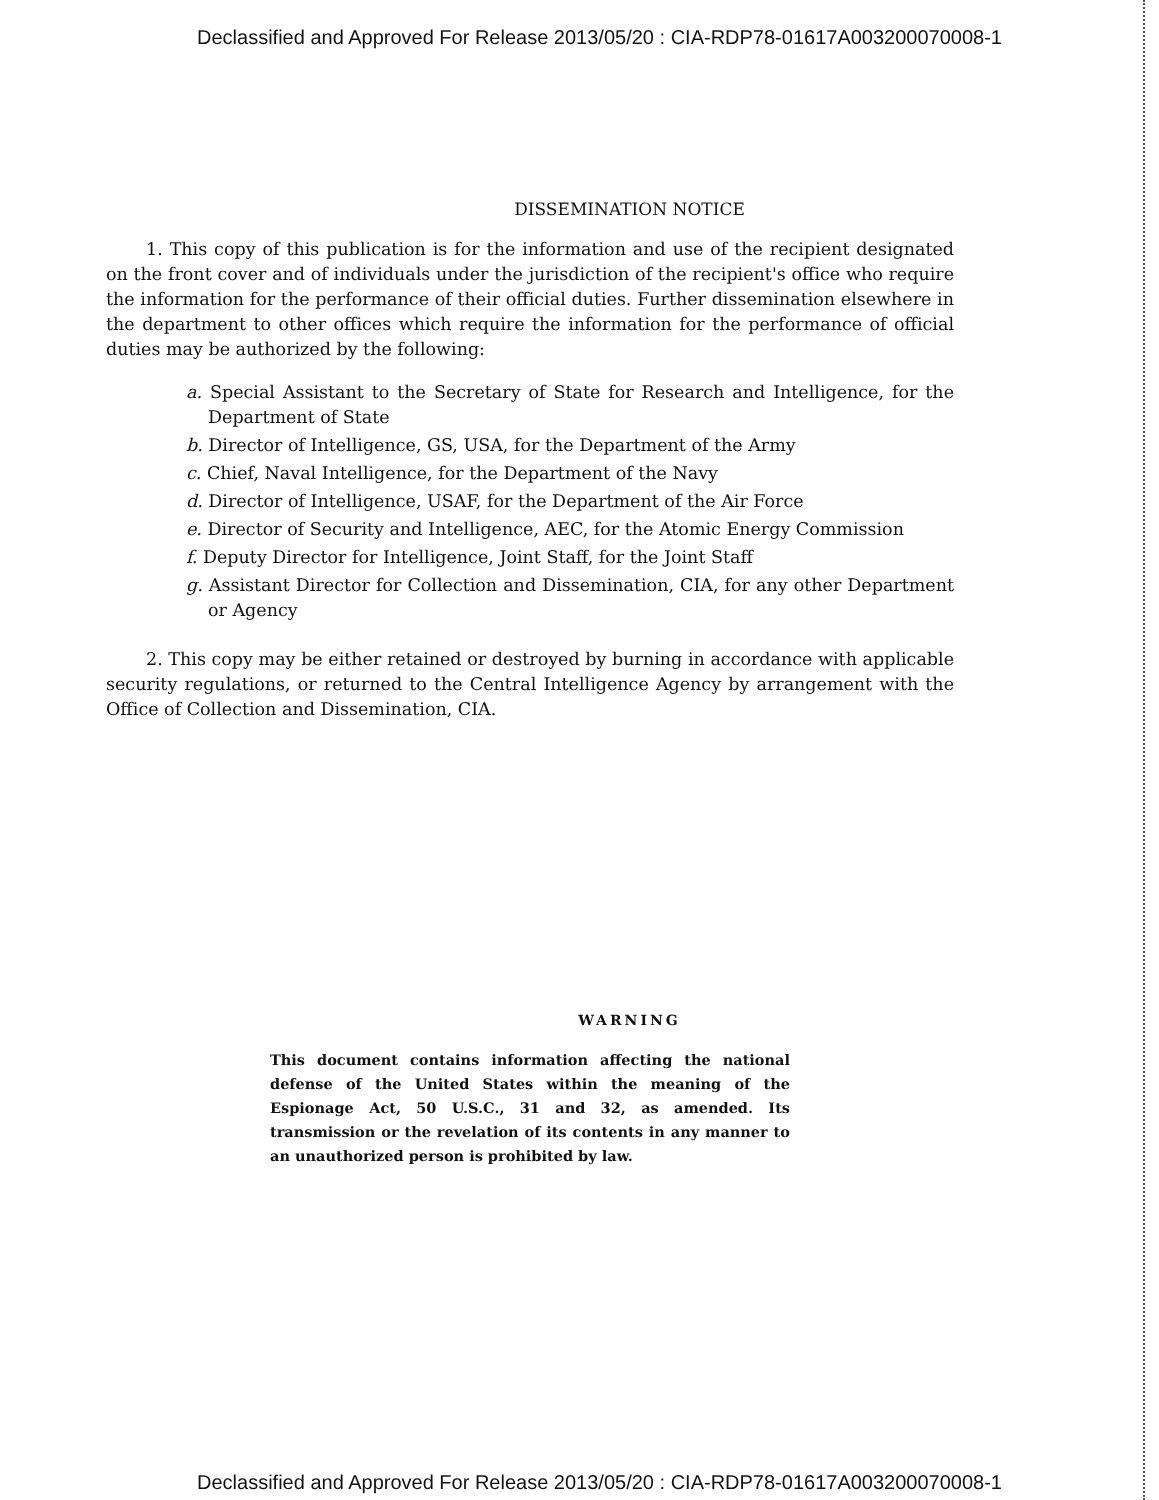Declassified and Approved For Release 2013/05/20 : CIA-RDP78-01617A003200070008-1
DISSEMINATION NOTICE
1. This copy of this publication is for the information and use of the recipient designated on the front cover and of individuals under the jurisdiction of the recipient's office who require the information for the performance of their official duties. Further dissemination elsewhere in the department to other offices which require the information for the performance of official duties may be authorized by the following:
a. Special Assistant to the Secretary of State for Research and Intelligence, for the Department of State
b. Director of Intelligence, GS, USA, for the Department of the Army
c. Chief, Naval Intelligence, for the Department of the Navy
d. Director of Intelligence, USAF, for the Department of the Air Force
e. Director of Security and Intelligence, AEC, for the Atomic Energy Commission
f. Deputy Director for Intelligence, Joint Staff, for the Joint Staff
g. Assistant Director for Collection and Dissemination, CIA, for any other Department or Agency
2. This copy may be either retained or destroyed by burning in accordance with applicable security regulations, or returned to the Central Intelligence Agency by arrangement with the Office of Collection and Dissemination, CIA.
WARNING
This document contains information affecting the national defense of the United States within the meaning of the Espionage Act, 50 U.S.C., 31 and 32, as amended. Its transmission or the revelation of its contents in any manner to an unauthorized person is prohibited by law.
Declassified and Approved For Release 2013/05/20 : CIA-RDP78-01617A003200070008-1